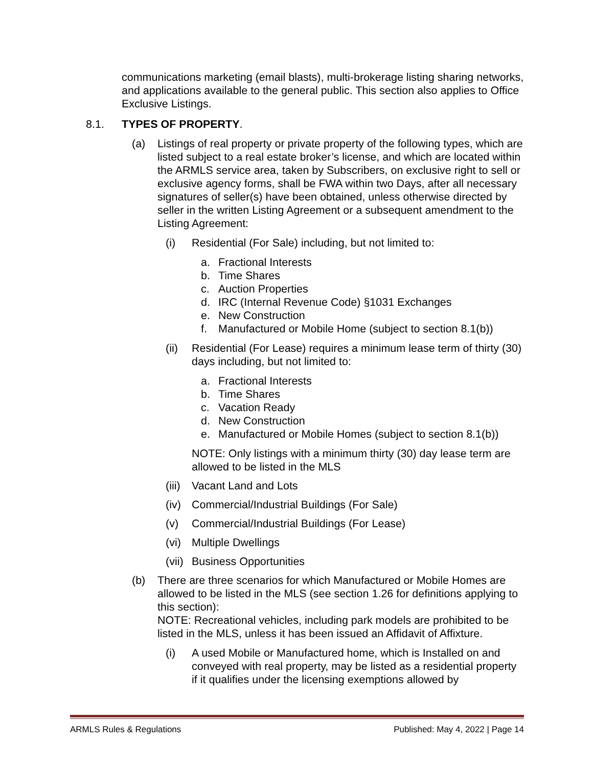communications marketing (email blasts), multi-brokerage listing sharing networks, and applications available to the general public. This section also applies to Office Exclusive Listings.
8.1. TYPES OF PROPERTY.
(a) Listings of real property or private property of the following types, which are listed subject to a real estate broker’s license, and which are located within the ARMLS service area, taken by Subscribers, on exclusive right to sell or exclusive agency forms, shall be FWA within two Days, after all necessary signatures of seller(s) have been obtained, unless otherwise directed by seller in the written Listing Agreement or a subsequent amendment to the Listing Agreement:
(i) Residential (For Sale) including, but not limited to:
a. Fractional Interests
b. Time Shares
c. Auction Properties
d. IRC (Internal Revenue Code) §1031 Exchanges
e. New Construction
f. Manufactured or Mobile Home (subject to section 8.1(b))
(ii) Residential (For Lease) requires a minimum lease term of thirty (30) days including, but not limited to:
a. Fractional Interests
b. Time Shares
c. Vacation Ready
d. New Construction
e. Manufactured or Mobile Homes (subject to section 8.1(b))
NOTE: Only listings with a minimum thirty (30) day lease term are allowed to be listed in the MLS
(iii) Vacant Land and Lots
(iv) Commercial/Industrial Buildings (For Sale)
(v) Commercial/Industrial Buildings (For Lease)
(vi) Multiple Dwellings
(vii) Business Opportunities
(b) There are three scenarios for which Manufactured or Mobile Homes are allowed to be listed in the MLS (see section 1.26 for definitions applying to this section):
NOTE: Recreational vehicles, including park models are prohibited to be listed in the MLS, unless it has been issued an Affidavit of Affixture.
(i) A used Mobile or Manufactured home, which is Installed on and conveyed with real property, may be listed as a residential property if it qualifies under the licensing exemptions allowed by
ARMLS Rules & Regulations Published: May 4, 2022 | Page 14